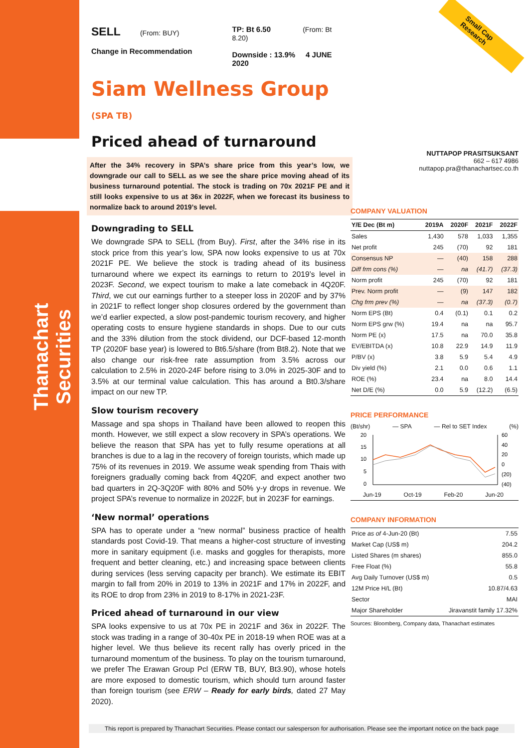Thanachart Securities
Small Cap Research
SELL (From: BUY)
Change in Recommendation
TP: Bt 6.50 (From: Bt 8.20)
Downside : 13.9% 4 JUNE 2020
Siam Wellness Group (SPA TB)
Priced ahead of turnaround
After the 34% recovery in SPA’s share price from this year’s low, we downgrade our call to SELL as we see the share price moving ahead of its business turnaround potential. The stock is trading on 70x 2021F PE and it still looks expensive to us at 36x in 2022F, when we forecast its business to normalize back to around 2019’s level.
Downgrading to SELL
We downgrade SPA to SELL (from Buy). First, after the 34% rise in its stock price from this year’s low, SPA now looks expensive to us at 70x 2021F PE. We believe the stock is trading ahead of its business turnaround where we expect its earnings to return to 2019’s level in 2023F. Second, we expect tourism to make a late comeback in 4Q20F. Third, we cut our earnings further to a steeper loss in 2020F and by 37% in 2021F to reflect longer shop closures ordered by the government than we’d earlier expected, a slow post-pandemic tourism recovery, and higher operating costs to ensure hygiene standards in shops. Due to our cuts and the 33% dilution from the stock dividend, our DCF-based 12-month TP (2020F base year) is lowered to Bt6.5/share (from Bt8.2). Note that we also change our risk-free rate assumption from 3.5% across our calculation to 2.5% in 2020-24F before rising to 3.0% in 2025-30F and to 3.5% at our terminal value calculation. This has around a Bt0.3/share impact on our new TP.
Slow tourism recovery
Massage and spa shops in Thailand have been allowed to reopen this month. However, we still expect a slow recovery in SPA’s operations. We believe the reason that SPA has yet to fully resume operations at all branches is due to a lag in the recovery of foreign tourists, which made up 75% of its revenues in 2019. We assume weak spending from Thais with foreigners gradually coming back from 4Q20F, and expect another two bad quarters in 2Q-3Q20F with 80% and 50% y-y drops in revenue. We project SPA’s revenue to normalize in 2022F, but in 2023F for earnings.
‘New normal’ operations
SPA has to operate under a “new normal” business practice of health standards post Covid-19. That means a higher-cost structure of investing more in sanitary equipment (i.e. masks and goggles for therapists, more frequent and better cleaning, etc.) and increasing space between clients during services (less serving capacity per branch). We estimate its EBIT margin to fall from 20% in 2019 to 13% in 2021F and 17% in 2022F, and its ROE to drop from 23% in 2019 to 8-17% in 2021-23F.
Priced ahead of turnaround in our view
SPA looks expensive to us at 70x PE in 2021F and 36x in 2022F. The stock was trading in a range of 30-40x PE in 2018-19 when ROE was at a higher level. We thus believe its recent rally has overly priced in the turnaround momentum of the business. To play on the tourism turnaround, we prefer The Erawan Group Pcl (ERW TB, BUY, Bt3.90), whose hotels are more exposed to domestic tourism, which should turn around faster than foreign tourism (see ERW – Ready for early birds, dated 27 May 2020).
NUTTAPOP PRASITSUKSANT
662 – 617 4986
nuttapop.pra@thanachartsec.co.th
COMPANY VALUATION
| Y/E Dec (Bt m) | 2019A | 2020F | 2021F | 2022F |
| --- | --- | --- | --- | --- |
| Sales | 1,430 | 578 | 1,033 | 1,355 |
| Net profit | 245 | (70) | 92 | 181 |
| Consensus NP | — | (40) | 158 | 288 |
| Diff frm cons (%) | — | na | (41.7) | (37.3) |
| Norm profit | 245 | (70) | 92 | 181 |
| Prev. Norm profit | — | (9) | 147 | 182 |
| Chg frm prev (%) | — | na | (37.3) | (0.7) |
| Norm EPS (Bt) | 0.4 | (0.1) | 0.1 | 0.2 |
| Norm EPS grw (%) | 19.4 | na | na | 95.7 |
| Norm PE (x) | 17.5 | na | 70.0 | 35.8 |
| EV/EBITDA (x) | 10.8 | 22.9 | 14.9 | 11.9 |
| P/BV (x) | 3.8 | 5.9 | 5.4 | 4.9 |
| Div yield (%) | 2.1 | 0.0 | 0.6 | 1.1 |
| ROE (%) | 23.4 | na | 8.0 | 14.4 |
| Net D/E (%) | 0.0 | 5.9 | (12.2) | (6.5) |
PRICE PERFORMANCE
(Bt/shr) — SPA — Rel to SET Index (%)
20
15
10
5
0
60
40
20
0
(20)
(40)
Jun-19 Oct-19 Feb-20 Jun-20
COMPANY INFORMATION
| Price as of 4-Jun-20 (Bt) | 7.55 |
| Market Cap (US$ m) | 204.2 |
| Listed Shares (m shares) | 855.0 |
| Free Float (%) | 55.8 |
| Avg Daily Turnover (US$ m) | 0.5 |
| 12M Price H/L (Bt) | 10.87/4.63 |
| Sector | MAI |
| Major Shareholder | Jiravanstit family 17.32% |
Sources: Bloomberg, Company data, Thanachart estimates
This report is prepared by Thanachart Securities. Please contact our salesperson for authorisation. Please see the important notice on the back page